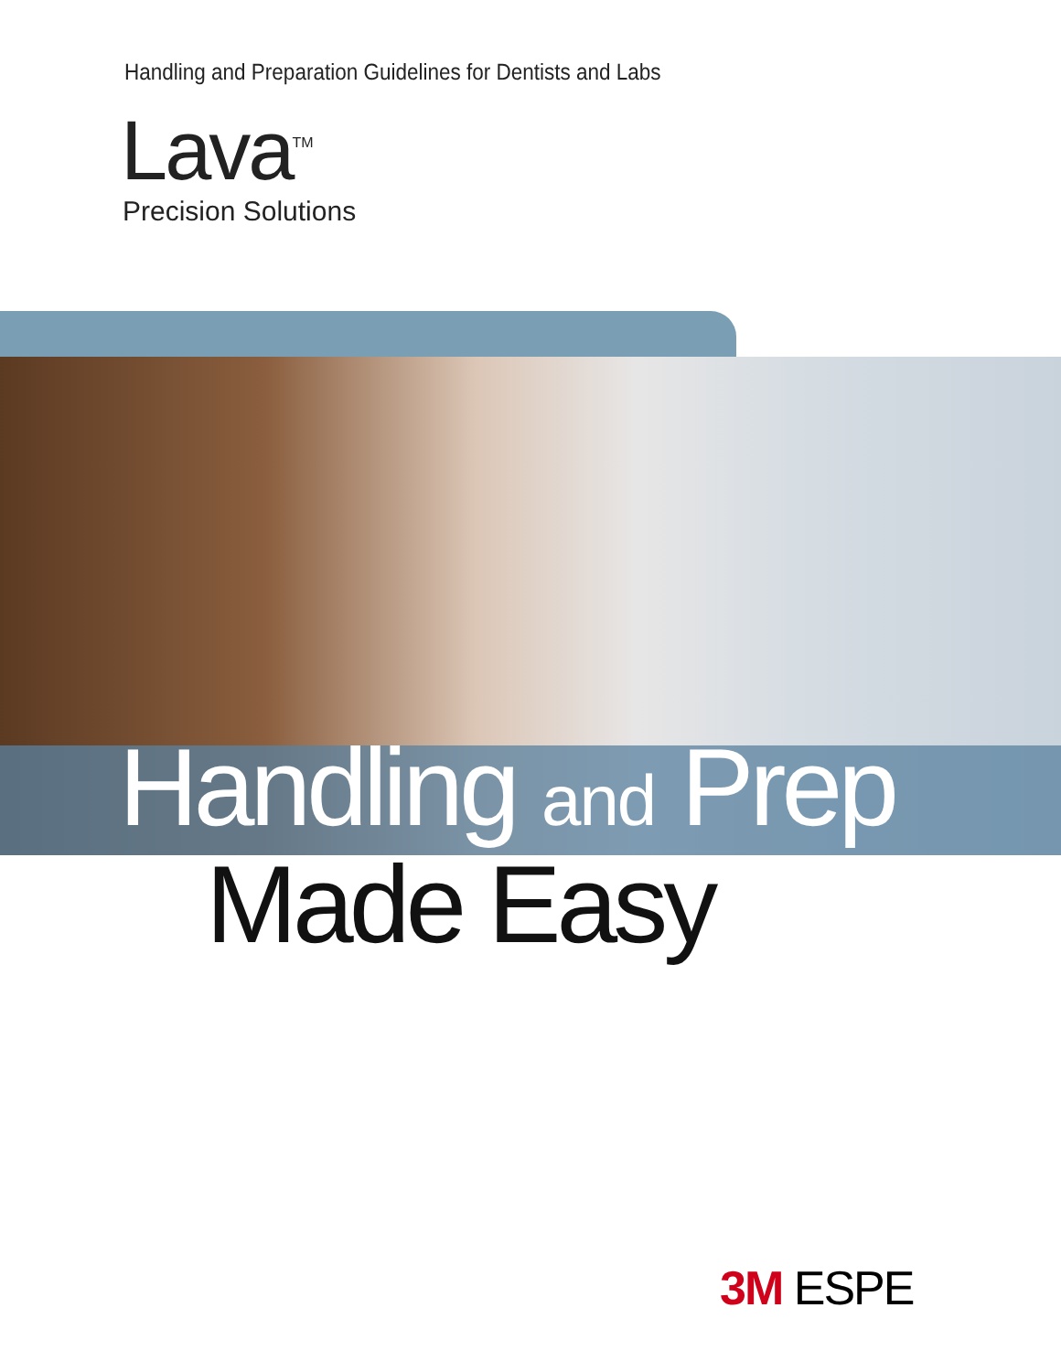Handling and Preparation Guidelines for Dentists and Labs
Lava<sup>TM</sup>
Precision Solutions
Handling and Prep
Made Easy
3M ESPE